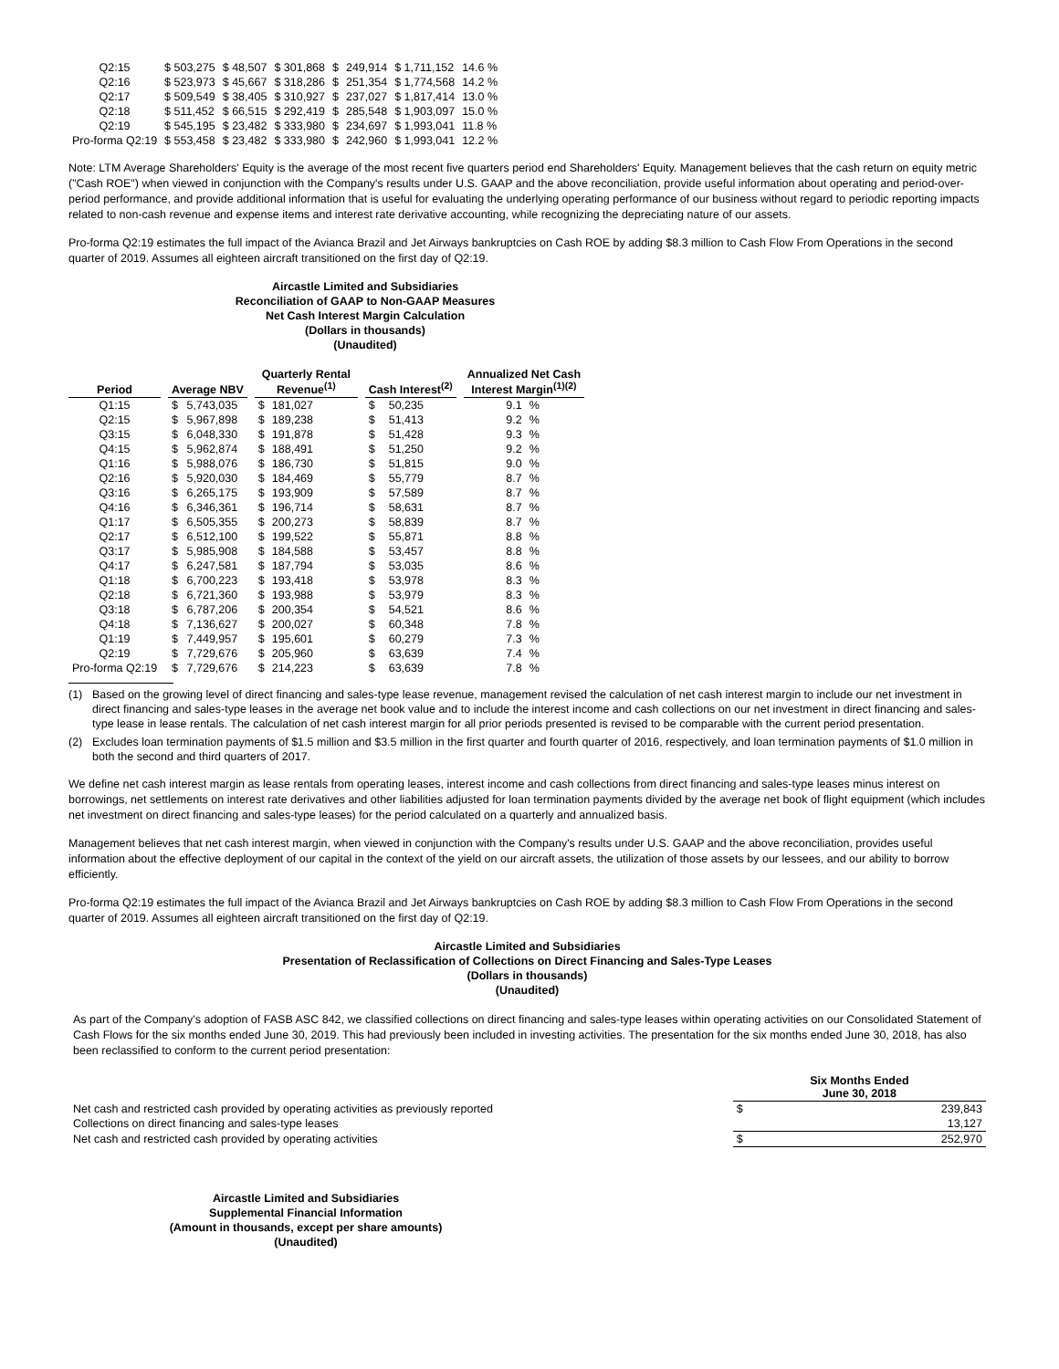| Q2:15 | $ 503,275 | $ 48,507 | $ 301,868 | $ | 249,914 | $ 1,711,152 | 14.6 % |
| Q2:16 | $ 523,973 | $ 45,667 | $ 318,286 | $ | 251,354 | $ 1,774,568 | 14.2 % |
| Q2:17 | $ 509,549 | $ 38,405 | $ 310,927 | $ | 237,027 | $ 1,817,414 | 13.0 % |
| Q2:18 | $ 511,452 | $ 66,515 | $ 292,419 | $ | 285,548 | $ 1,903,097 | 15.0 % |
| Q2:19 | $ 545,195 | $ 23,482 | $ 333,980 | $ | 234,697 | $ 1,993,041 | 11.8 % |
| Pro-forma Q2:19 | $ 553,458 | $ 23,482 | $ 333,980 | $ | 242,960 | $ 1,993,041 | 12.2 % |
Note: LTM Average Shareholders' Equity is the average of the most recent five quarters period end Shareholders' Equity. Management believes that the cash return on equity metric ("Cash ROE") when viewed in conjunction with the Company's results under U.S. GAAP and the above reconciliation, provide useful information about operating and period-over-period performance, and provide additional information that is useful for evaluating the underlying operating performance of our business without regard to periodic reporting impacts related to non-cash revenue and expense items and interest rate derivative accounting, while recognizing the depreciating nature of our assets.
Pro-forma Q2:19 estimates the full impact of the Avianca Brazil and Jet Airways bankruptcies on Cash ROE by adding $8.3 million to Cash Flow From Operations in the second quarter of 2019. Assumes all eighteen aircraft transitioned on the first day of Q2:19.
Aircastle Limited and Subsidiaries
Reconciliation of GAAP to Non-GAAP Measures
Net Cash Interest Margin Calculation
(Dollars in thousands)
(Unaudited)
| Period | | Average NBV | | | Quarterly Rental Revenue<sup>(1)</sup> | | | Cash Interest<sup>(2)</sup> | | | Annualized Net Cash Interest Margin<sup>(1)(2)</sup> | |
| --- | --- | --- | --- | --- | --- | --- | --- | --- | --- | --- | --- | --- |
| Q1:15 | | $ | 5,743,035 | | $ | 181,027 | | $ | 50,235 | | 9.1 | % |
| Q2:15 | | $ | 5,967,898 | | $ | 189,238 | | $ | 51,413 | | 9.2 | % |
| Q3:15 | | $ | 6,048,330 | | $ | 191,878 | | $ | 51,428 | | 9.3 | % |
| Q4:15 | | $ | 5,962,874 | | $ | 188,491 | | $ | 51,250 | | 9.2 | % |
| Q1:16 | | $ | 5,988,076 | | $ | 186,730 | | $ | 51,815 | | 9.0 | % |
| Q2:16 | | $ | 5,920,030 | | $ | 184,469 | | $ | 55,779 | | 8.7 | % |
| Q3:16 | | $ | 6,265,175 | | $ | 193,909 | | $ | 57,589 | | 8.7 | % |
| Q4:16 | | $ | 6,346,361 | | $ | 196,714 | | $ | 58,631 | | 8.7 | % |
| Q1:17 | | $ | 6,505,355 | | $ | 200,273 | | $ | 58,839 | | 8.7 | % |
| Q2:17 | | $ | 6,512,100 | | $ | 199,522 | | $ | 55,871 | | 8.8 | % |
| Q3:17 | | $ | 5,985,908 | | $ | 184,588 | | $ | 53,457 | | 8.8 | % |
| Q4:17 | | $ | 6,247,581 | | $ | 187,794 | | $ | 53,035 | | 8.6 | % |
| Q1:18 | | $ | 6,700,223 | | $ | 193,418 | | $ | 53,978 | | 8.3 | % |
| Q2:18 | | $ | 6,721,360 | | $ | 193,988 | | $ | 53,979 | | 8.3 | % |
| Q3:18 | | $ | 6,787,206 | | $ | 200,354 | | $ | 54,521 | | 8.6 | % |
| Q4:18 | | $ | 7,136,627 | | $ | 200,027 | | $ | 60,348 | | 7.8 | % |
| Q1:19 | | $ | 7,449,957 | | $ | 195,601 | | $ | 60,279 | | 7.3 | % |
| Q2:19 | | $ | 7,729,676 | | $ | 205,960 | | $ | 63,639 | | 7.4 | % |
| Pro-forma Q2:19 | | $ | 7,729,676 | | $ | 214,223 | | $ | 63,639 | | 7.8 | % |
(1) Based on the growing level of direct financing and sales-type lease revenue, management revised the calculation of net cash interest margin to include our net investment in direct financing and sales-type leases in the average net book value and to include the interest income and cash collections on our net investment in direct financing and sales-type lease in lease rentals. The calculation of net cash interest margin for all prior periods presented is revised to be comparable with the current period presentation.
(2) Excludes loan termination payments of $1.5 million and $3.5 million in the first quarter and fourth quarter of 2016, respectively, and loan termination payments of $1.0 million in both the second and third quarters of 2017.
We define net cash interest margin as lease rentals from operating leases, interest income and cash collections from direct financing and sales-type leases minus interest on borrowings, net settlements on interest rate derivatives and other liabilities adjusted for loan termination payments divided by the average net book of flight equipment (which includes net investment on direct financing and sales-type leases) for the period calculated on a quarterly and annualized basis.
Management believes that net cash interest margin, when viewed in conjunction with the Company's results under U.S. GAAP and the above reconciliation, provides useful information about the effective deployment of our capital in the context of the yield on our aircraft assets, the utilization of those assets by our lessees, and our ability to borrow efficiently.
Pro-forma Q2:19 estimates the full impact of the Avianca Brazil and Jet Airways bankruptcies on Cash ROE by adding $8.3 million to Cash Flow From Operations in the second quarter of 2019. Assumes all eighteen aircraft transitioned on the first day of Q2:19.
Aircastle Limited and Subsidiaries
Presentation of Reclassification of Collections on Direct Financing and Sales-Type Leases
(Dollars in thousands)
(Unaudited)
As part of the Company's adoption of FASB ASC 842, we classified collections on direct financing and sales-type leases within operating activities on our Consolidated Statement of Cash Flows for the six months ended June 30, 2019. This had previously been included in investing activities. The presentation for the six months ended June 30, 2018, has also been reclassified to conform to the current period presentation:
| | Six Months Ended June 30, 2018 | |
| Net cash and restricted cash provided by operating activities as previously reported | $ | 239,843 |
| Collections on direct financing and sales-type leases | | 13,127 |
| Net cash and restricted cash provided by operating activities | $ | 252,970 |
Aircastle Limited and Subsidiaries
Supplemental Financial Information
(Amount in thousands, except per share amounts)
(Unaudited)